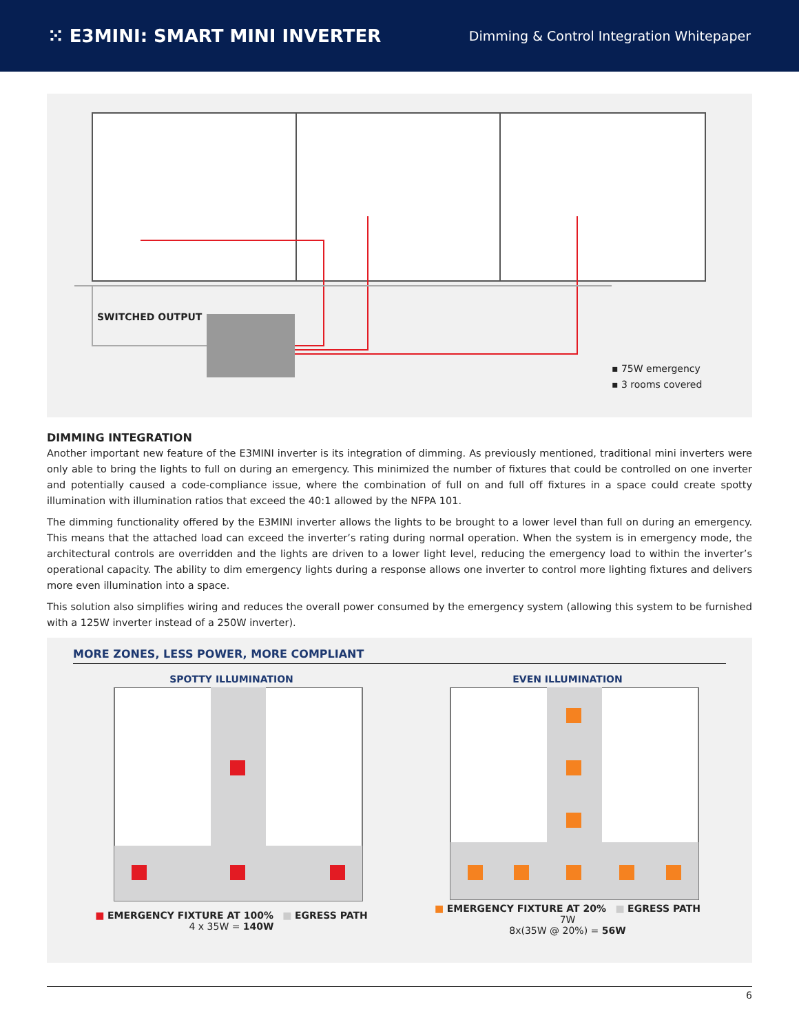⁙ E3MINI: SMART MINI INVERTER
Dimming & Control Integration Whitepaper
SWITCHED OUTPUT
▪ 75W emergency
▪ 3 rooms covered
DIMMING INTEGRATION
Another important new feature of the E3MINI inverter is its integration of dimming. As previously mentioned, traditional mini inverters were only able to bring the lights to full on during an emergency. This minimized the number of fixtures that could be controlled on one inverter and potentially caused a code-compliance issue, where the combination of full on and full off fixtures in a space could create spotty illumination with illumination ratios that exceed the 40:1 allowed by the NFPA 101.
The dimming functionality offered by the E3MINI inverter allows the lights to be brought to a lower level than full on during an emergency. This means that the attached load can exceed the inverter’s rating during normal operation. When the system is in emergency mode, the architectural controls are overridden and the lights are driven to a lower light level, reducing the emergency load to within the inverter’s operational capacity. The ability to dim emergency lights during a response allows one inverter to control more lighting fixtures and delivers more even illumination into a space.
This solution also simplifies wiring and reduces the overall power consumed by the emergency system (allowing this system to be furnished with a 125W inverter instead of a 250W inverter).
MORE ZONES, LESS POWER, MORE COMPLIANT
SPOTTY ILLUMINATION
■ EMERGENCY FIXTURE AT 100% ■ EGRESS PATH
4 x 35W = 140W
EVEN ILLUMINATION
■ EMERGENCY FIXTURE AT 20% ■ EGRESS PATH
7W
8x(35W @ 20%) = 56W
6